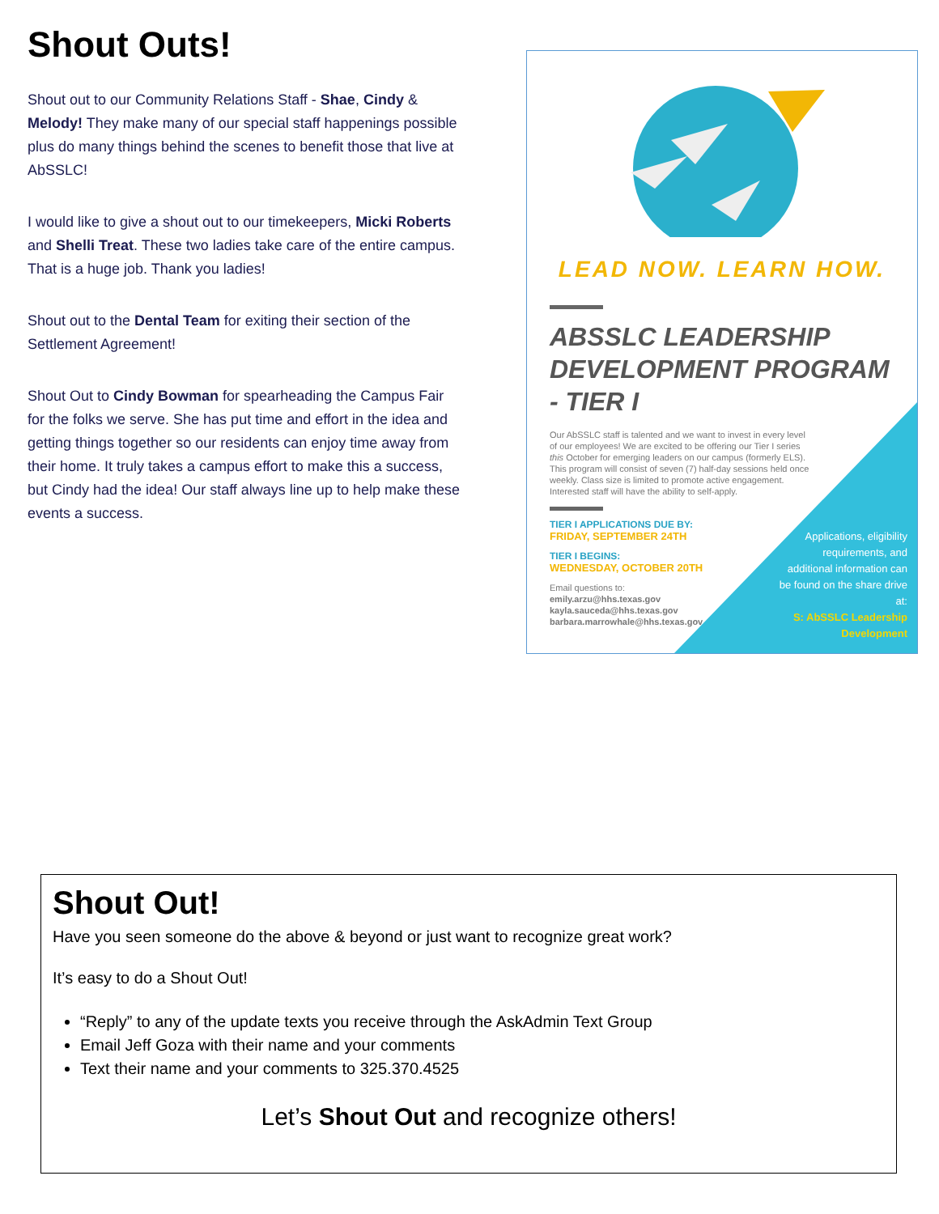Shout Outs!
Shout out to our Community Relations Staff - Shae, Cindy & Melody! They make many of our special staff happenings possible plus do many things behind the scenes to benefit those that live at AbSSLC!
I would like to give a shout out to our timekeepers, Micki Roberts and Shelli Treat. These two ladies take care of the entire campus. That is a huge job. Thank you ladies!
Shout out to the Dental Team for exiting their section of the Settlement Agreement!
Shout Out to Cindy Bowman for spearheading the Campus Fair for the folks we serve. She has put time and effort in the idea and getting things together so our residents can enjoy time away from their home. It truly takes a campus effort to make this a success, but Cindy had the idea! Our staff always line up to help make these events a success.
LEAD NOW. LEARN HOW.
ABSSLC LEADERSHIP DEVELOPMENT PROGRAM - TIER I
Our AbSSLC staff is talented and we want to invest in every level of our employees! We are excited to be offering our Tier I series this October for emerging leaders on our campus (formerly ELS). This program will consist of seven (7) half-day sessions held once weekly. Class size is limited to promote active engagement. Interested staff will have the ability to self-apply.
TIER I APPLICATIONS DUE BY:
FRIDAY, SEPTEMBER 24TH
TIER I BEGINS:
WEDNESDAY, OCTOBER 20TH
Email questions to:
emily.arzu@hhs.texas.gov
kayla.sauceda@hhs.texas.gov
barbara.marrowhale@hhs.texas.gov
Applications, eligibility requirements, and additional information can be found on the share drive at:
S: AbSSLC Leadership Development
Shout Out!
Have you seen someone do the above & beyond or just want to recognize great work?
It’s easy to do a Shout Out!
“Reply” to any of the update texts you receive through the AskAdmin Text Group
Email Jeff Goza with their name and your comments
Text their name and your comments to 325.370.4525
Let’s Shout Out and recognize others!